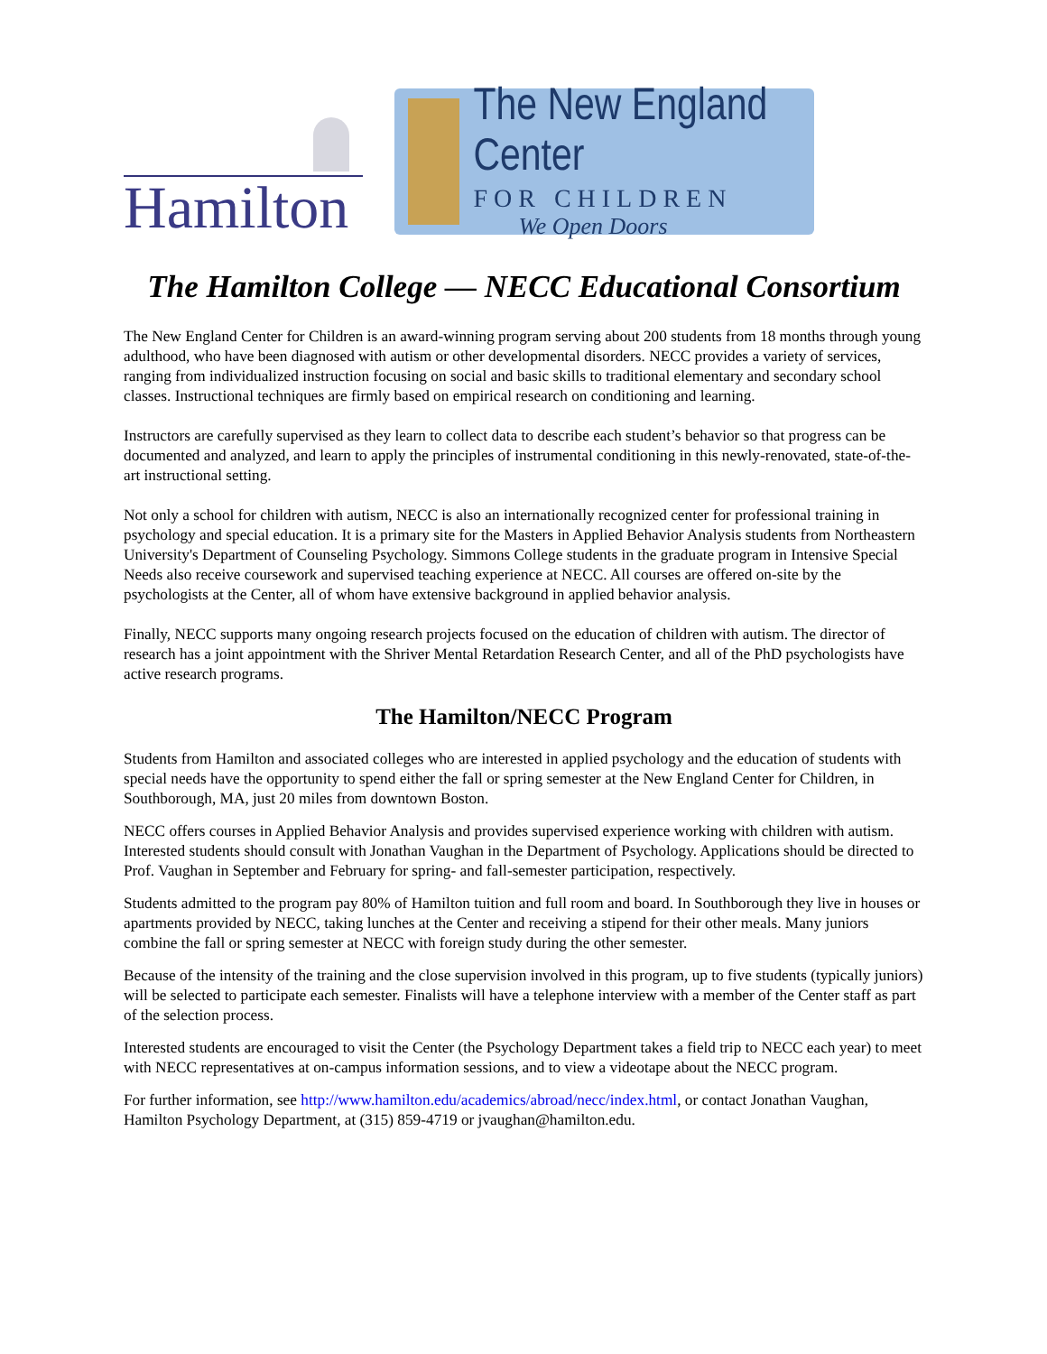Hamilton
The New England Center
FOR CHILDREN
We Open Doors
The Hamilton College — NECC Educational Consortium
The New England Center for Children is an award-winning program serving about 200 students from 18 months through young adulthood, who have been diagnosed with autism or other developmental disorders. NECC provides a variety of services, ranging from individualized instruction focusing on social and basic skills to traditional elementary and secondary school classes. Instructional techniques are firmly based on empirical research on conditioning and learning.
Instructors are carefully supervised as they learn to collect data to describe each student’s behavior so that progress can be documented and analyzed, and learn to apply the principles of instrumental conditioning in this newly-renovated, state-of-the-art instructional setting.
Not only a school for children with autism, NECC is also an internationally recognized center for professional training in psychology and special education. It is a primary site for the Masters in Applied Behavior Analysis students from Northeastern University's Department of Counseling Psychology. Simmons College students in the graduate program in Intensive Special Needs also receive coursework and supervised teaching experience at NECC. All courses are offered on-site by the psychologists at the Center, all of whom have extensive background in applied behavior analysis.
Finally, NECC supports many ongoing research projects focused on the education of children with autism. The director of research has a joint appointment with the Shriver Mental Retardation Research Center, and all of the PhD psychologists have active research programs.
The Hamilton/NECC Program
Students from Hamilton and associated colleges who are interested in applied psychology and the education of students with special needs have the opportunity to spend either the fall or spring semester at the New England Center for Children, in Southborough, MA, just 20 miles from downtown Boston.
NECC offers courses in Applied Behavior Analysis and provides supervised experience working with children with autism. Interested students should consult with Jonathan Vaughan in the Department of Psychology. Applications should be directed to Prof. Vaughan in September and February for spring- and fall-semester participation, respectively.
Students admitted to the program pay 80% of Hamilton tuition and full room and board. In Southborough they live in houses or apartments provided by NECC, taking lunches at the Center and receiving a stipend for their other meals. Many juniors combine the fall or spring semester at NECC with foreign study during the other semester.
Because of the intensity of the training and the close supervision involved in this program, up to five students (typically juniors) will be selected to participate each semester. Finalists will have a telephone interview with a member of the Center staff as part of the selection process.
Interested students are encouraged to visit the Center (the Psychology Department takes a field trip to NECC each year) to meet with NECC representatives at on-campus information sessions, and to view a videotape about the NECC program.
For further information, see http://www.hamilton.edu/academics/abroad/necc/index.html, or contact Jonathan Vaughan, Hamilton Psychology Department, at (315) 859-4719 or jvaughan@hamilton.edu.